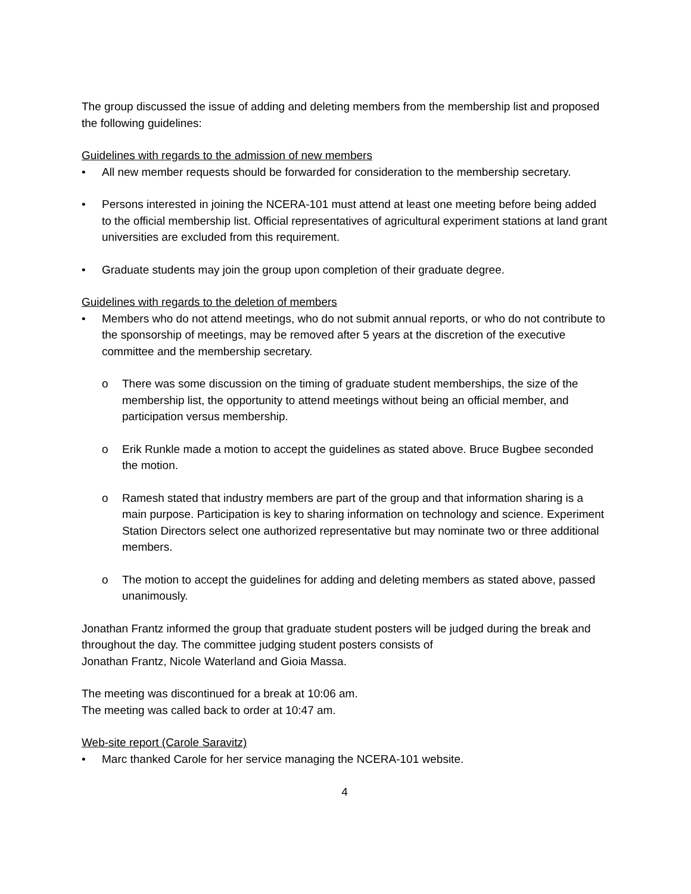The group discussed the issue of adding and deleting members from the membership list and proposed the following guidelines:
Guidelines with regards to the admission of new members
• All new member requests should be forwarded for consideration to the membership secretary.
• Persons interested in joining the NCERA-101 must attend at least one meeting before being added to the official membership list. Official representatives of agricultural experiment stations at land grant universities are excluded from this requirement.
• Graduate students may join the group upon completion of their graduate degree.
Guidelines with regards to the deletion of members
• Members who do not attend meetings, who do not submit annual reports, or who do not contribute to the sponsorship of meetings, may be removed after 5 years at the discretion of the executive committee and the membership secretary.
o There was some discussion on the timing of graduate student memberships, the size of the membership list, the opportunity to attend meetings without being an official member, and participation versus membership.
o Erik Runkle made a motion to accept the guidelines as stated above. Bruce Bugbee seconded the motion.
o Ramesh stated that industry members are part of the group and that information sharing is a main purpose. Participation is key to sharing information on technology and science. Experiment Station Directors select one authorized representative but may nominate two or three additional members.
o The motion to accept the guidelines for adding and deleting members as stated above, passed unanimously.
Jonathan Frantz informed the group that graduate student posters will be judged during the break and throughout the day. The committee judging student posters consists of
Jonathan Frantz, Nicole Waterland and Gioia Massa.
The meeting was discontinued for a break at 10:06 am.
The meeting was called back to order at 10:47 am.
Web-site report (Carole Saravitz)
• Marc thanked Carole for her service managing the NCERA-101 website.
4